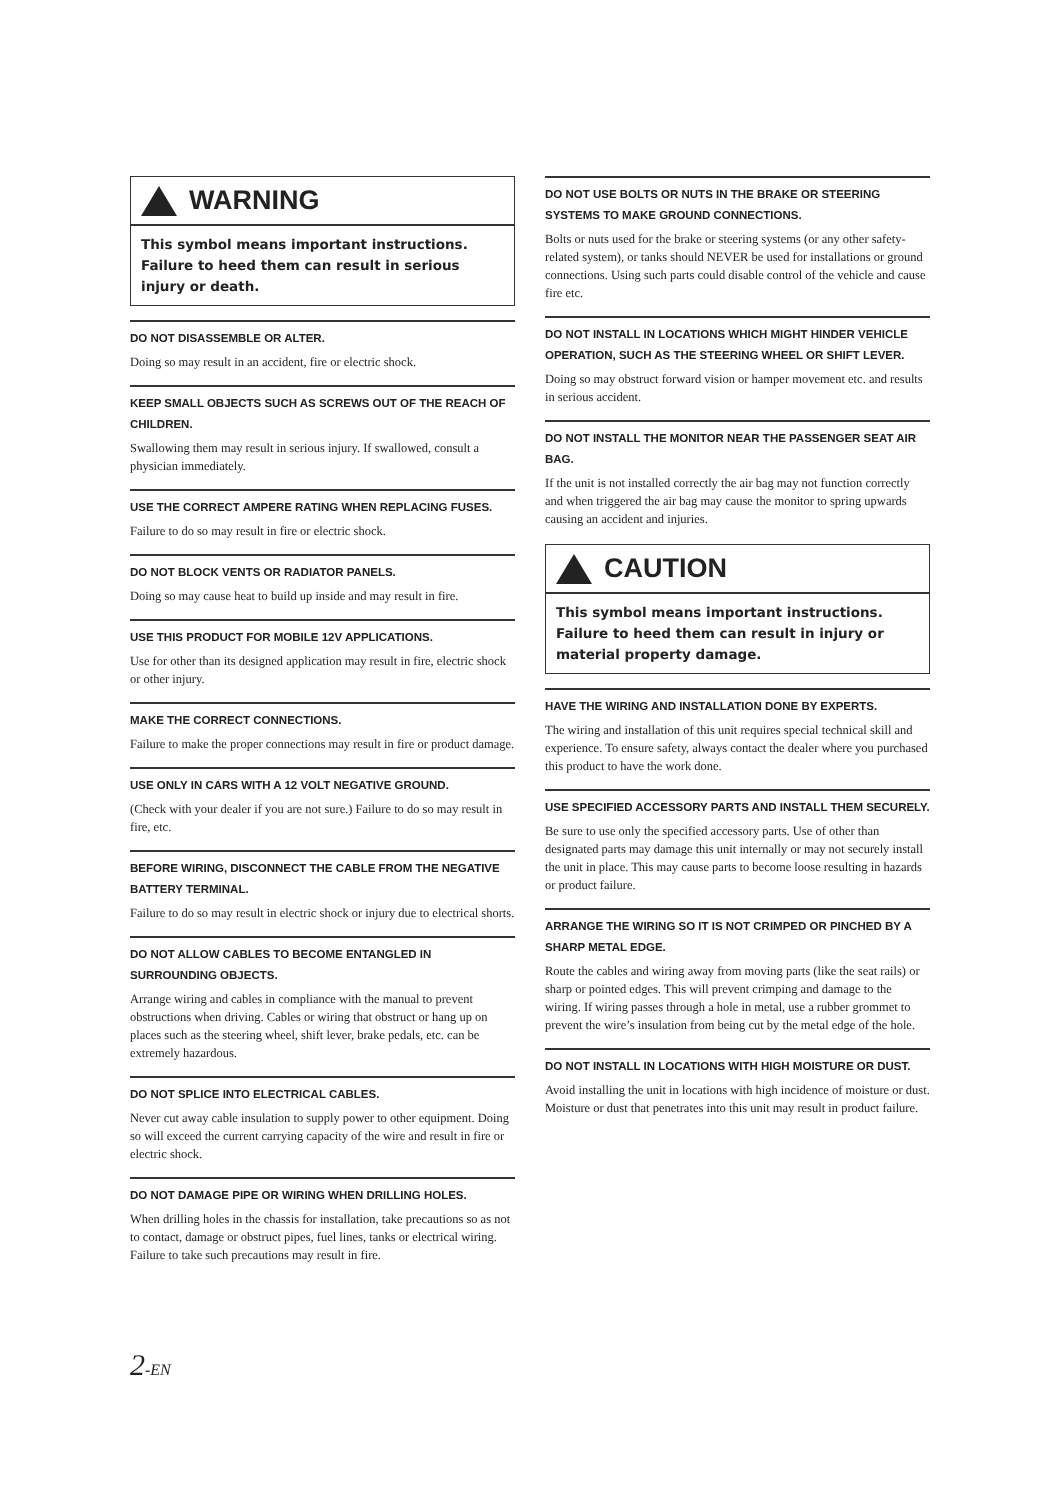WARNING
This symbol means important instructions. Failure to heed them can result in serious injury or death.
DO NOT DISASSEMBLE OR ALTER.
Doing so may result in an accident, fire or electric shock.
KEEP SMALL OBJECTS SUCH AS SCREWS OUT OF THE REACH OF CHILDREN.
Swallowing them may result in serious injury. If swallowed, consult a physician immediately.
USE THE CORRECT AMPERE RATING WHEN REPLACING FUSES.
Failure to do so may result in fire or electric shock.
DO NOT BLOCK VENTS OR RADIATOR PANELS.
Doing so may cause heat to build up inside and may result in fire.
USE THIS PRODUCT FOR MOBILE 12V APPLICATIONS.
Use for other than its designed application may result in fire, electric shock or other injury.
MAKE THE CORRECT CONNECTIONS.
Failure to make the proper connections may result in fire or product damage.
USE ONLY IN CARS WITH A 12 VOLT NEGATIVE GROUND.
(Check with your dealer if you are not sure.) Failure to do so may result in fire, etc.
BEFORE WIRING, DISCONNECT THE CABLE FROM THE NEGATIVE BATTERY TERMINAL.
Failure to do so may result in electric shock or injury due to electrical shorts.
DO NOT ALLOW CABLES TO BECOME ENTANGLED IN SURROUNDING OBJECTS.
Arrange wiring and cables in compliance with the manual to prevent obstructions when driving. Cables or wiring that obstruct or hang up on places such as the steering wheel, shift lever, brake pedals, etc. can be extremely hazardous.
DO NOT SPLICE INTO ELECTRICAL CABLES.
Never cut away cable insulation to supply power to other equipment. Doing so will exceed the current carrying capacity of the wire and result in fire or electric shock.
DO NOT DAMAGE PIPE OR WIRING WHEN DRILLING HOLES.
When drilling holes in the chassis for installation, take precautions so as not to contact, damage or obstruct pipes, fuel lines, tanks or electrical wiring. Failure to take such precautions may result in fire.
DO NOT USE BOLTS OR NUTS IN THE BRAKE OR STEERING SYSTEMS TO MAKE GROUND CONNECTIONS.
Bolts or nuts used for the brake or steering systems (or any other safety-related system), or tanks should NEVER be used for installations or ground connections. Using such parts could disable control of the vehicle and cause fire etc.
DO NOT INSTALL IN LOCATIONS WHICH MIGHT HINDER VEHICLE OPERATION, SUCH AS THE STEERING WHEEL OR SHIFT LEVER.
Doing so may obstruct forward vision or hamper movement etc. and results in serious accident.
DO NOT INSTALL THE MONITOR NEAR THE PASSENGER SEAT AIR BAG.
If the unit is not installed correctly the air bag may not function correctly and when triggered the air bag may cause the monitor to spring upwards causing an accident and injuries.
CAUTION
This symbol means important instructions. Failure to heed them can result in injury or material property damage.
HAVE THE WIRING AND INSTALLATION DONE BY EXPERTS.
The wiring and installation of this unit requires special technical skill and experience. To ensure safety, always contact the dealer where you purchased this product to have the work done.
USE SPECIFIED ACCESSORY PARTS AND INSTALL THEM SECURELY.
Be sure to use only the specified accessory parts. Use of other than designated parts may damage this unit internally or may not securely install the unit in place. This may cause parts to become loose resulting in hazards or product failure.
ARRANGE THE WIRING SO IT IS NOT CRIMPED OR PINCHED BY A SHARP METAL EDGE.
Route the cables and wiring away from moving parts (like the seat rails) or sharp or pointed edges. This will prevent crimping and damage to the wiring. If wiring passes through a hole in metal, use a rubber grommet to prevent the wire’s insulation from being cut by the metal edge of the hole.
DO NOT INSTALL IN LOCATIONS WITH HIGH MOISTURE OR DUST.
Avoid installing the unit in locations with high incidence of moisture or dust. Moisture or dust that penetrates into this unit may result in product failure.
2-EN